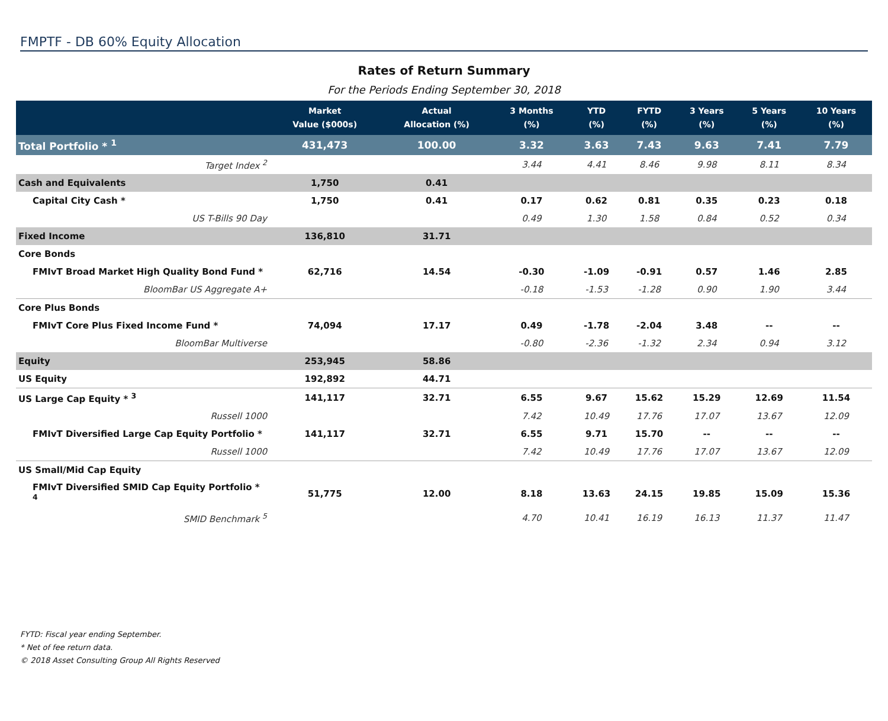FMPTF - DB 60% Equity Allocation
Rates of Return Summary
For the Periods Ending September 30, 2018
| | Market Value ($000s) | Actual Allocation (%) | 3 Months (%) | YTD (%) | FYTD (%) | 3 Years (%) | 5 Years (%) | 10 Years (%) |
| --- | --- | --- | --- | --- | --- | --- | --- | --- |
| Total Portfolio * <sup>1</sup> | 431,473 | 100.00 | 3.32 | 3.63 | 7.43 | 9.63 | 7.41 | 7.79 |
| Target Index <sup>2</sup> | | | 3.44 | 4.41 | 8.46 | 9.98 | 8.11 | 8.34 |
| Cash and Equivalents | 1,750 | 0.41 | | | | | | |
| Capital City Cash * | 1,750 | 0.41 | 0.17 | 0.62 | 0.81 | 0.35 | 0.23 | 0.18 |
| US T-Bills 90 Day | | | 0.49 | 1.30 | 1.58 | 0.84 | 0.52 | 0.34 |
| Fixed Income | 136,810 | 31.71 | | | | | | |
| Core Bonds | | | | | | | | |
| FMIvT Broad Market High Quality Bond Fund * | 62,716 | 14.54 | -0.30 | -1.09 | -0.91 | 0.57 | 1.46 | 2.85 |
| BloomBar US Aggregate A+ | | | -0.18 | -1.53 | -1.28 | 0.90 | 1.90 | 3.44 |
| Core Plus Bonds | | | | | | | | |
| FMIvT Core Plus Fixed Income Fund * | 74,094 | 17.17 | 0.49 | -1.78 | -2.04 | 3.48 | -- | -- |
| BloomBar Multiverse | | | -0.80 | -2.36 | -1.32 | 2.34 | 0.94 | 3.12 |
| Equity | 253,945 | 58.86 | | | | | | |
| US Equity | 192,892 | 44.71 | | | | | | |
| US Large Cap Equity * <sup>3</sup> | 141,117 | 32.71 | 6.55 | 9.67 | 15.62 | 15.29 | 12.69 | 11.54 |
| Russell 1000 | | | 7.42 | 10.49 | 17.76 | 17.07 | 13.67 | 12.09 |
| FMIvT Diversified Large Cap Equity Portfolio * | 141,117 | 32.71 | 6.55 | 9.71 | 15.70 | -- | -- | -- |
| Russell 1000 | | | 7.42 | 10.49 | 17.76 | 17.07 | 13.67 | 12.09 |
| US Small/Mid Cap Equity | | | | | | | | |
| FMIvT Diversified SMID Cap Equity Portfolio * <sup>4</sup> | 51,775 | 12.00 | 8.18 | 13.63 | 24.15 | 19.85 | 15.09 | 15.36 |
| SMID Benchmark <sup>5</sup> | | | 4.70 | 10.41 | 16.19 | 16.13 | 11.37 | 11.47 |
FYTD: Fiscal year ending September.
* Net of fee return data.
© 2018 Asset Consulting Group All Rights Reserved